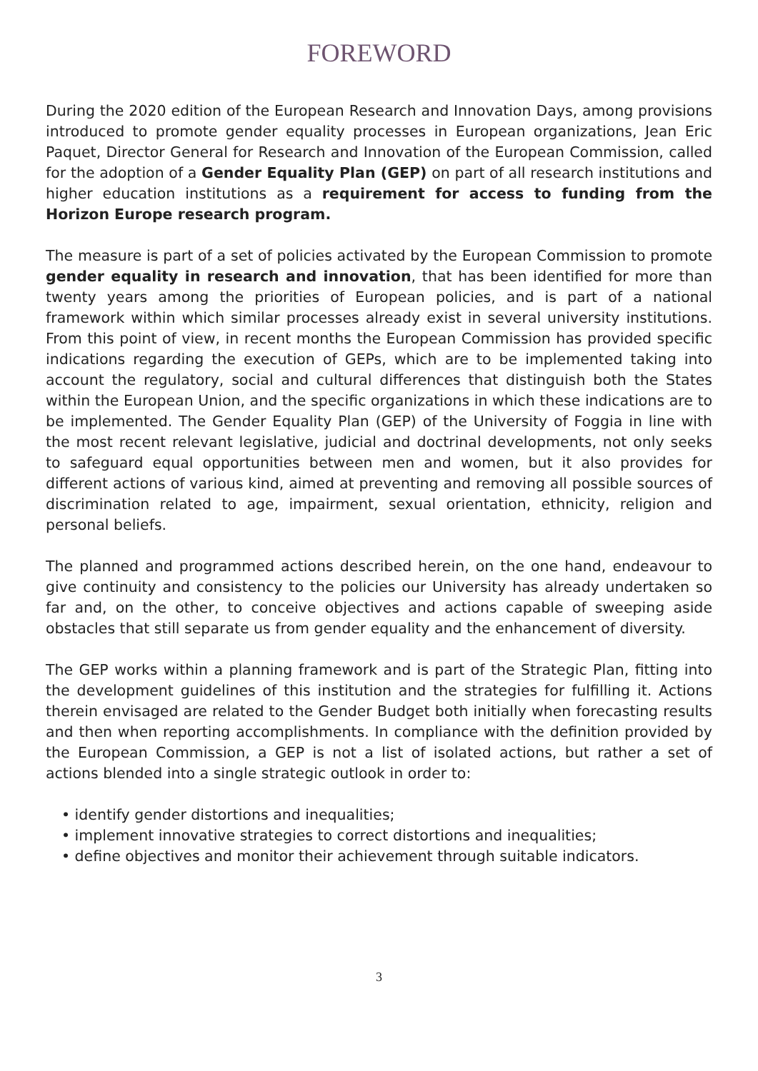FOREWORD
During the 2020 edition of the European Research and Innovation Days, among provisions introduced to promote gender equality processes in European organizations, Jean Eric Paquet, Director General for Research and Innovation of the European Commission, called for the adoption of a Gender Equality Plan (GEP) on part of all research institutions and higher education institutions as a requirement for access to funding from the Horizon Europe research program.
The measure is part of a set of policies activated by the European Commission to promote gender equality in research and innovation, that has been identified for more than twenty years among the priorities of European policies, and is part of a national framework within which similar processes already exist in several university institutions. From this point of view, in recent months the European Commission has provided specific indications regarding the execution of GEPs, which are to be implemented taking into account the regulatory, social and cultural differences that distinguish both the States within the European Union, and the specific organizations in which these indications are to be implemented. The Gender Equality Plan (GEP) of the University of Foggia in line with the most recent relevant legislative, judicial and doctrinal developments, not only seeks to safeguard equal opportunities between men and women, but it also provides for different actions of various kind, aimed at preventing and removing all possible sources of discrimination related to age, impairment, sexual orientation, ethnicity, religion and personal beliefs.
The planned and programmed actions described herein, on the one hand, endeavour to give continuity and consistency to the policies our University has already undertaken so far and, on the other, to conceive objectives and actions capable of sweeping aside obstacles that still separate us from gender equality and the enhancement of diversity.
The GEP works within a planning framework and is part of the Strategic Plan, fitting into the development guidelines of this institution and the strategies for fulfilling it. Actions therein envisaged are related to the Gender Budget both initially when forecasting results and then when reporting accomplishments. In compliance with the definition provided by the European Commission, a GEP is not a list of isolated actions, but rather a set of actions blended into a single strategic outlook in order to:
• identify gender distortions and inequalities;
• implement innovative strategies to correct distortions and inequalities;
• define objectives and monitor their achievement through suitable indicators.
3